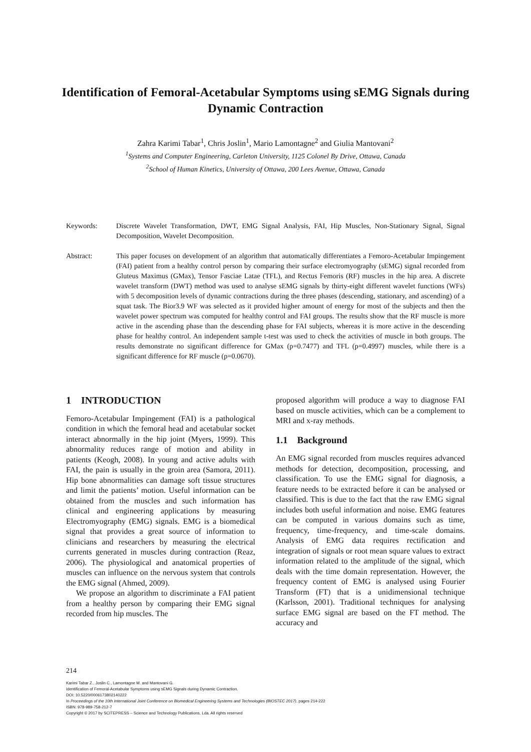Identification of Femoral-Acetabular Symptoms using sEMG Signals during Dynamic Contraction
Zahra Karimi Tabar<sup>1</sup>, Chris Joslin<sup>1</sup>, Mario Lamontagne<sup>2</sup> and Giulia Mantovani<sup>2</sup>
<sup>1</sup> Systems and Computer Engineering, Carleton University, 1125 Colonel By Drive, Ottawa, Canada
<sup>2</sup> School of Human Kinetics, University of Ottawa, 200 Lees Avenue, Ottawa, Canada
Keywords: Discrete Wavelet Transformation, DWT, EMG Signal Analysis, FAI, Hip Muscles, Non-Stationary Signal, Signal Decomposition, Wavelet Decomposition.
Abstract: This paper focuses on development of an algorithm that automatically differentiates a Femoro-Acetabular Impingement (FAI) patient from a healthy control person by comparing their surface electromyography (sEMG) signal recorded from Gluteus Maximus (GMax), Tensor Fasciae Latae (TFL), and Rectus Femoris (RF) muscles in the hip area. A discrete wavelet transform (DWT) method was used to analyse sEMG signals by thirty-eight different wavelet functions (WFs) with 5 decomposition levels of dynamic contractions during the three phases (descending, stationary, and ascending) of a squat task. The Bior3.9 WF was selected as it provided higher amount of energy for most of the subjects and then the wavelet power spectrum was computed for healthy control and FAI groups. The results show that the RF muscle is more active in the ascending phase than the descending phase for FAI subjects, whereas it is more active in the descending phase for healthy control. An independent sample t-test was used to check the activities of muscle in both groups. The results demonstrate no significant difference for GMax (p=0.7477) and TFL (p=0.4997) muscles, while there is a significant difference for RF muscle (p=0.0670).
1 INTRODUCTION
Femoro-Acetabular Impingement (FAI) is a pathological condition in which the femoral head and acetabular socket interact abnormally in the hip joint (Myers, 1999). This abnormality reduces range of motion and ability in patients (Keogh, 2008). In young and active adults with FAI, the pain is usually in the groin area (Samora, 2011). Hip bone abnormalities can damage soft tissue structures and limit the patients’ motion. Useful information can be obtained from the muscles and such information has clinical and engineering applications by measuring Electromyography (EMG) signals. EMG is a biomedical signal that provides a great source of information to clinicians and researchers by measuring the electrical currents generated in muscles during contraction (Reaz, 2006). The physiological and anatomical properties of muscles can influence on the nervous system that controls the EMG signal (Ahmed, 2009).
We propose an algorithm to discriminate a FAI patient from a healthy person by comparing their EMG signal recorded from hip muscles. The
proposed algorithm will produce a way to diagnose FAI based on muscle activities, which can be a complement to MRI and x-ray methods.
1.1 Background
An EMG signal recorded from muscles requires advanced methods for detection, decomposition, processing, and classification. To use the EMG signal for diagnosis, a feature needs to be extracted before it can be analysed or classified. This is due to the fact that the raw EMG signal includes both useful information and noise. EMG features can be computed in various domains such as time, frequency, time-frequency, and time-scale domains. Analysis of EMG data requires rectification and integration of signals or root mean square values to extract information related to the amplitude of the signal, which deals with the time domain representation. However, the frequency content of EMG is analysed using Fourier Transform (FT) that is a unidimensional technique (Karlsson, 2001). Traditional techniques for analysing surface EMG signal are based on the FT method. The accuracy and
214
Karimi Tabar Z., Joslin C., Lamontagne M. and Mantovani G.
Identification of Femoral-Acetabular Symptoms using sEMG Signals during Dynamic Contraction.
DOI: 10.5220/0006173802140222
In Proceedings of the 10th International Joint Conference on Biomedical Engineering Systems and Technologies (BIOSTEC 2017), pages 214-222
ISBN: 978-989-758-212-7
Copyright © 2017 by SCITEPRESS – Science and Technology Publications, Lda. All rights reserved